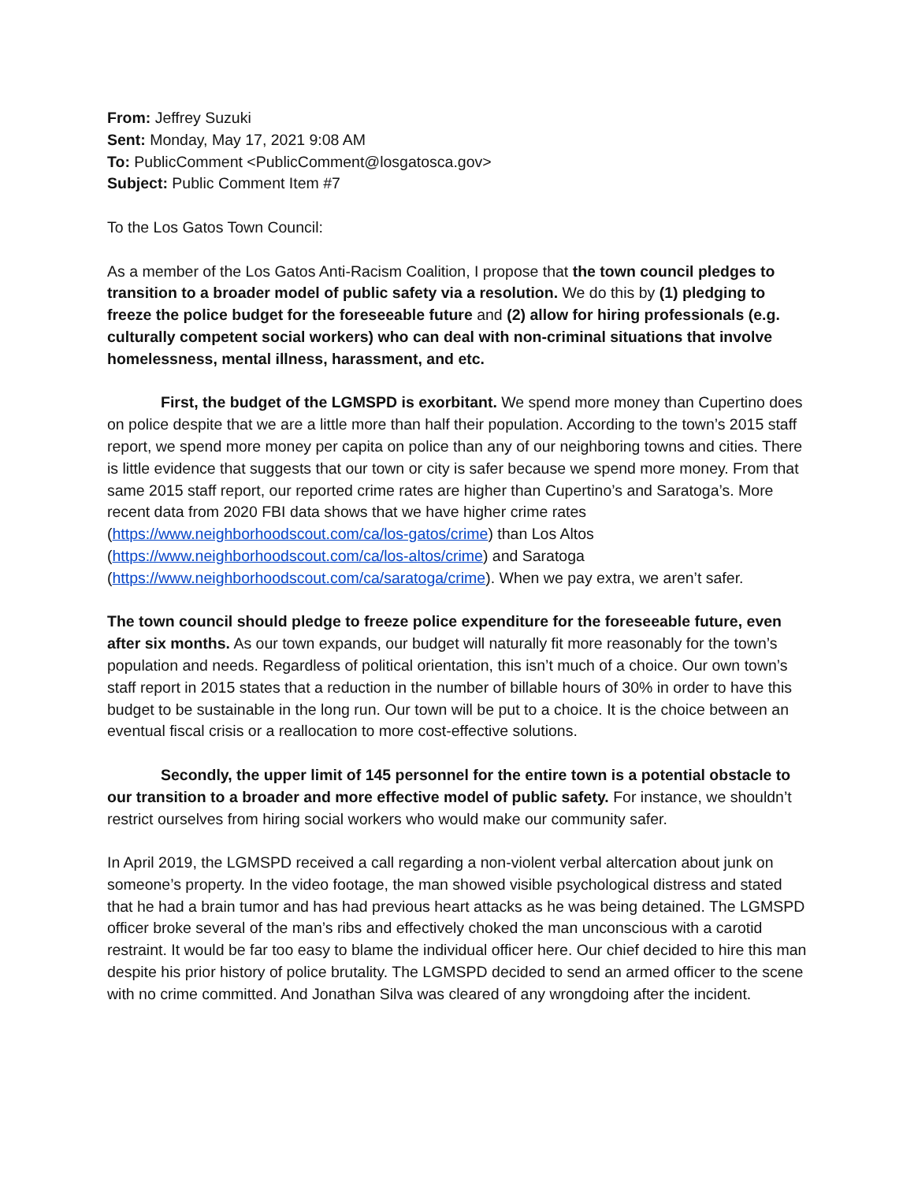From: Jeffrey Suzuki
Sent: Monday, May 17, 2021 9:08 AM
To: PublicComment <PublicComment@losgatosca.gov>
Subject: Public Comment Item #7
To the Los Gatos Town Council:
As a member of the Los Gatos Anti-Racism Coalition, I propose that the town council pledges to transition to a broader model of public safety via a resolution. We do this by (1) pledging to freeze the police budget for the foreseeable future and (2) allow for hiring professionals (e.g. culturally competent social workers) who can deal with non-criminal situations that involve homelessness, mental illness, harassment, and etc.
First, the budget of the LGMSPD is exorbitant. We spend more money than Cupertino does on police despite that we are a little more than half their population. According to the town’s 2015 staff report, we spend more money per capita on police than any of our neighboring towns and cities. There is little evidence that suggests that our town or city is safer because we spend more money. From that same 2015 staff report, our reported crime rates are higher than Cupertino’s and Saratoga’s. More recent data from 2020 FBI data shows that we have higher crime rates (https://www.neighborhoodscout.com/ca/los-gatos/crime) than Los Altos (https://www.neighborhoodscout.com/ca/los-altos/crime) and Saratoga (https://www.neighborhoodscout.com/ca/saratoga/crime). When we pay extra, we aren’t safer.
The town council should pledge to freeze police expenditure for the foreseeable future, even after six months. As our town expands, our budget will naturally fit more reasonably for the town’s population and needs. Regardless of political orientation, this isn’t much of a choice. Our own town’s staff report in 2015 states that a reduction in the number of billable hours of 30% in order to have this budget to be sustainable in the long run. Our town will be put to a choice. It is the choice between an eventual fiscal crisis or a reallocation to more cost-effective solutions.
Secondly, the upper limit of 145 personnel for the entire town is a potential obstacle to our transition to a broader and more effective model of public safety. For instance, we shouldn’t restrict ourselves from hiring social workers who would make our community safer.
In April 2019, the LGMSPD received a call regarding a non-violent verbal altercation about junk on someone’s property. In the video footage, the man showed visible psychological distress and stated that he had a brain tumor and has had previous heart attacks as he was being detained. The LGMSPD officer broke several of the man’s ribs and effectively choked the man unconscious with a carotid restraint. It would be far too easy to blame the individual officer here. Our chief decided to hire this man despite his prior history of police brutality. The LGMSPD decided to send an armed officer to the scene with no crime committed. And Jonathan Silva was cleared of any wrongdoing after the incident.